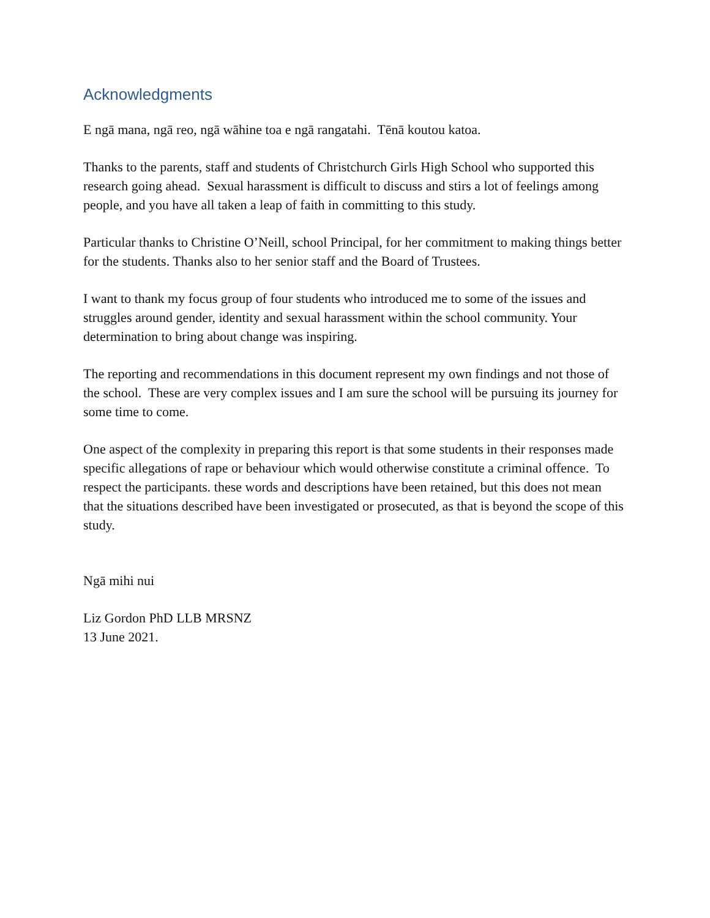Acknowledgments
E ngā mana, ngā reo, ngā wāhine toa e ngā rangatahi. Tēnā koutou katoa.
Thanks to the parents, staff and students of Christchurch Girls High School who supported this research going ahead. Sexual harassment is difficult to discuss and stirs a lot of feelings among people, and you have all taken a leap of faith in committing to this study.
Particular thanks to Christine O’Neill, school Principal, for her commitment to making things better for the students. Thanks also to her senior staff and the Board of Trustees.
I want to thank my focus group of four students who introduced me to some of the issues and struggles around gender, identity and sexual harassment within the school community. Your determination to bring about change was inspiring.
The reporting and recommendations in this document represent my own findings and not those of the school. These are very complex issues and I am sure the school will be pursuing its journey for some time to come.
One aspect of the complexity in preparing this report is that some students in their responses made specific allegations of rape or behaviour which would otherwise constitute a criminal offence. To respect the participants. these words and descriptions have been retained, but this does not mean that the situations described have been investigated or prosecuted, as that is beyond the scope of this study.
Ngā mihi nui
Liz Gordon PhD LLB MRSNZ
13 June 2021.